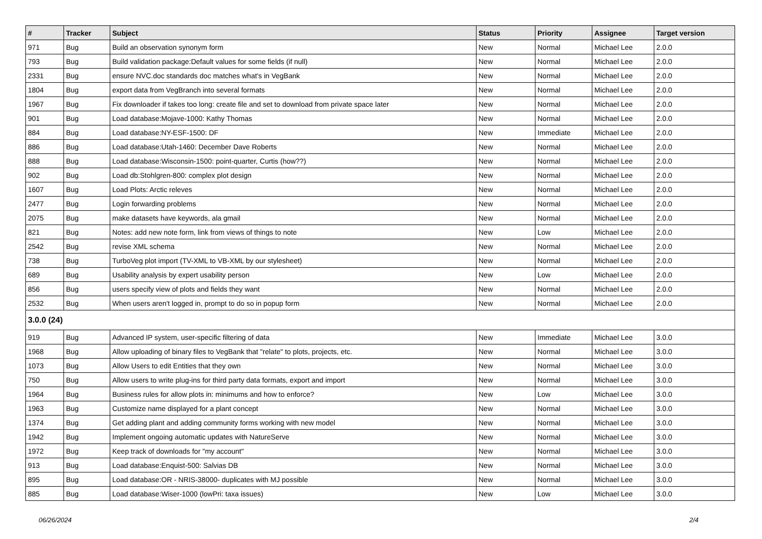| # | Tracker | Subject | Status | Priority | Assignee | Target version |
| --- | --- | --- | --- | --- | --- | --- |
| 971 | Bug | Build an observation synonym form | New | Normal | Michael Lee | 2.0.0 |
| 793 | Bug | Build validation package:Default values for some fields (if null) | New | Normal | Michael Lee | 2.0.0 |
| 2331 | Bug | ensure NVC.doc standards doc matches what's in VegBank | New | Normal | Michael Lee | 2.0.0 |
| 1804 | Bug | export data from VegBranch into several formats | New | Normal | Michael Lee | 2.0.0 |
| 1967 | Bug | Fix downloader if takes too long: create file and set to download from private space later | New | Normal | Michael Lee | 2.0.0 |
| 901 | Bug | Load database:Mojave-1000: Kathy Thomas | New | Normal | Michael Lee | 2.0.0 |
| 884 | Bug | Load database:NY-ESF-1500: DF | New | Immediate | Michael Lee | 2.0.0 |
| 886 | Bug | Load database:Utah-1460: December Dave Roberts | New | Normal | Michael Lee | 2.0.0 |
| 888 | Bug | Load database:Wisconsin-1500: point-quarter, Curtis (how??) | New | Normal | Michael Lee | 2.0.0 |
| 902 | Bug | Load db:Stohlgren-800: complex plot design | New | Normal | Michael Lee | 2.0.0 |
| 1607 | Bug | Load Plots: Arctic releves | New | Normal | Michael Lee | 2.0.0 |
| 2477 | Bug | Login forwarding problems | New | Normal | Michael Lee | 2.0.0 |
| 2075 | Bug | make datasets have keywords, ala gmail | New | Normal | Michael Lee | 2.0.0 |
| 821 | Bug | Notes: add new note form, link from views of things to note | New | Low | Michael Lee | 2.0.0 |
| 2542 | Bug | revise XML schema | New | Normal | Michael Lee | 2.0.0 |
| 738 | Bug | TurboVeg plot import (TV-XML to VB-XML by our stylesheet) | New | Normal | Michael Lee | 2.0.0 |
| 689 | Bug | Usability analysis by expert usability person | New | Low | Michael Lee | 2.0.0 |
| 856 | Bug | users specify view of plots and fields they want | New | Normal | Michael Lee | 2.0.0 |
| 2532 | Bug | When users aren't logged in, prompt to do so in popup form | New | Normal | Michael Lee | 2.0.0 |
| 3.0.0 (24) | | | | | | |
| 919 | Bug | Advanced IP system, user-specific filtering of data | New | Immediate | Michael Lee | 3.0.0 |
| 1968 | Bug | Allow uploading of binary files to VegBank that "relate" to plots, projects, etc. | New | Normal | Michael Lee | 3.0.0 |
| 1073 | Bug | Allow Users to edit Entities that they own | New | Normal | Michael Lee | 3.0.0 |
| 750 | Bug | Allow users to write plug-ins for third party data formats, export and import | New | Normal | Michael Lee | 3.0.0 |
| 1964 | Bug | Business rules for allow plots in: minimums and how to enforce? | New | Low | Michael Lee | 3.0.0 |
| 1963 | Bug | Customize name displayed for a plant concept | New | Normal | Michael Lee | 3.0.0 |
| 1374 | Bug | Get adding plant and adding community forms working with new model | New | Normal | Michael Lee | 3.0.0 |
| 1942 | Bug | Implement ongoing automatic updates with NatureServe | New | Normal | Michael Lee | 3.0.0 |
| 1972 | Bug | Keep track of downloads for "my account" | New | Normal | Michael Lee | 3.0.0 |
| 913 | Bug | Load database:Enquist-500: Salvias DB | New | Normal | Michael Lee | 3.0.0 |
| 895 | Bug | Load database:OR - NRIS-38000- duplicates with MJ possible | New | Normal | Michael Lee | 3.0.0 |
| 885 | Bug | Load database:Wiser-1000 (lowPri: taxa issues) | New | Low | Michael Lee | 3.0.0 |
06/26/2024 2/4